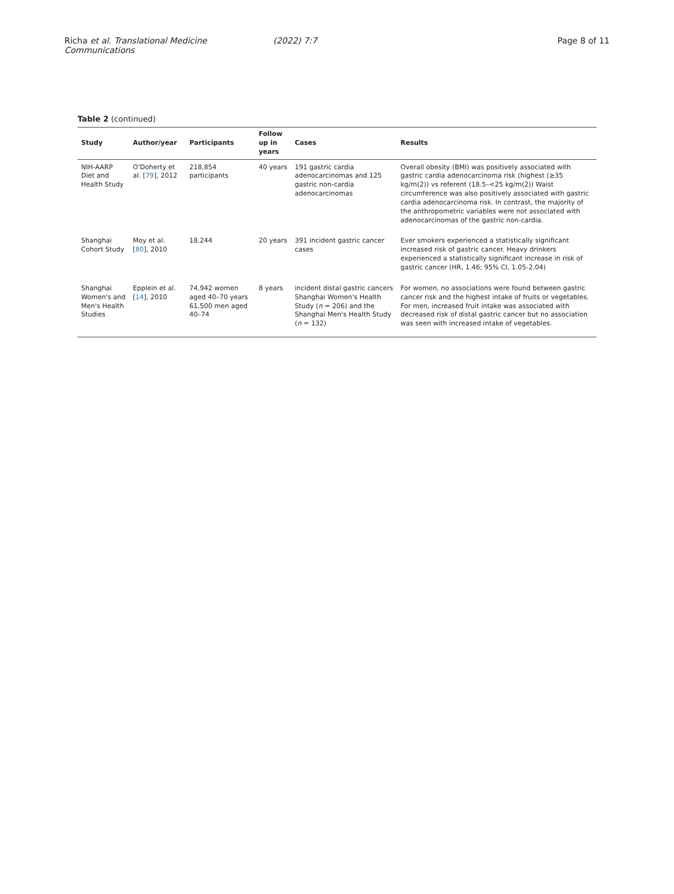Richa et al. Translational Medicine Communications
(2022) 7:7 Page 8 of 11
Table 2 (continued)
| Study | Author/year | Participants | Follow up in years | Cases | Results |
| --- | --- | --- | --- | --- | --- |
| NIH-AARP Diet and Health Study | O'Doherty et al. [ 79 ], 2012 | 218,854 participants | 40 years | 191 gastric cardia adenocarcinomas and 125 gastric non-cardia adenocarcinomas | Overall obesity (BMI) was positively associated with gastric cardia adenocarcinoma risk (highest (≥35 kg/m(2)) vs referent (18.5–<25 kg/m(2)) Waist circumference was also positively associated with gastric cardia adenocarcinoma risk. In contrast, the majority of the anthropometric variables were not associated with adenocarcinomas of the gastric non-cardia. |
| Shanghai Cohort Study | Moy et al. [ 80 ], 2010 | 18,244 | 20 years | 391 incident gastric cancer cases | Ever smokers experienced a statistically significant increased risk of gastric cancer. Heavy drinkers experienced a statistically significant increase in risk of gastric cancer (HR, 1.46; 95% CI, 1.05-2.04) |
| Shanghai Women's and Men's Health Studies | Epplein et al. [ 14 ], 2010 | 74,942 women aged 40–70 years 61,500 men aged 40–74 | 8 years | incident distal gastric cancers Shanghai Women's Health Study ( n = 206) and the Shanghai Men's Health Study ( n = 132) | For women, no associations were found between gastric cancer risk and the highest intake of fruits or vegetables. For men, increased fruit intake was associated with decreased risk of distal gastric cancer but no association was seen with increased intake of vegetables. |